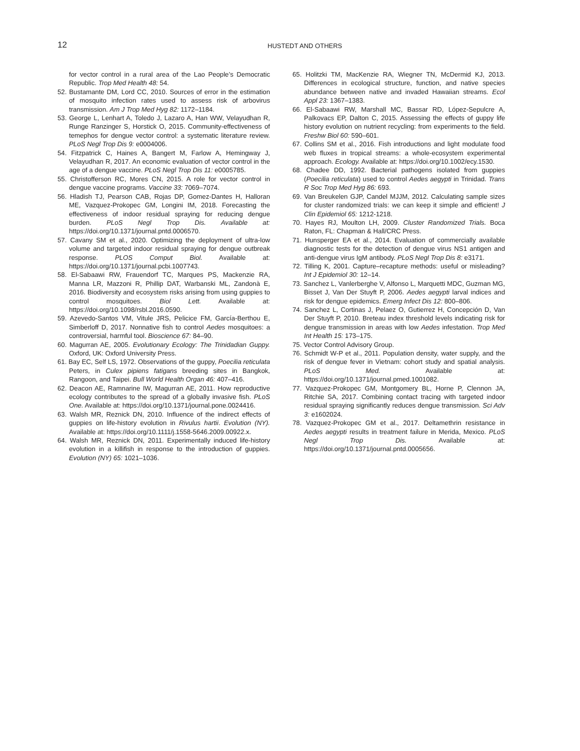12 HUSTEDT AND OTHERS
for vector control in a rural area of the Lao People’s Democratic Republic. Trop Med Health 48: 54.
52. Bustamante DM, Lord CC, 2010. Sources of error in the estimation of mosquito infection rates used to assess risk of arbovirus transmission. Am J Trop Med Hyg 82: 1172–1184.
53. George L, Lenhart A, Toledo J, Lazaro A, Han WW, Velayudhan R, Runge Ranzinger S, Horstick O, 2015. Community-effectiveness of temephos for dengue vector control: a systematic literature review. PLoS Negl Trop Dis 9: e0004006.
54. Fitzpatrick C, Haines A, Bangert M, Farlow A, Hemingway J, Velayudhan R, 2017. An economic evaluation of vector control in the age of a dengue vaccine. PLoS Negl Trop Dis 11: e0005785.
55. Christofferson RC, Mores CN, 2015. A role for vector control in dengue vaccine programs. Vaccine 33: 7069–7074.
56. Hladish TJ, Pearson CAB, Rojas DP, Gomez-Dantes H, Halloran ME, Vazquez-Prokopec GM, Longini IM, 2018. Forecasting the effectiveness of indoor residual spraying for reducing dengue burden. PLoS Negl Trop Dis. Available at: https://doi.org/10.1371/journal.pntd.0006570.
57. Cavany SM et al., 2020. Optimizing the deployment of ultra-low volume and targeted indoor residual spraying for dengue outbreak response. PLOS Comput Biol. Available at: https://doi.org/10.1371/journal.pcbi.1007743.
58. El-Sabaawi RW, Frauendorf TC, Marques PS, Mackenzie RA, Manna LR, Mazzoni R, Phillip DAT, Warbanski ML, Zandonà E, 2016. Biodiversity and ecosystem risks arising from using guppies to control mosquitoes. Biol Lett. Available at: https://doi.org/10.1098/rsbl.2016.0590.
59. Azevedo-Santos VM, Vitule JRS, Pelicice FM, García-Berthou E, Simberloff D, 2017. Nonnative fish to control Aedes mosquitoes: a controversial, harmful tool. Bioscience 67: 84–90.
60. Magurran AE, 2005. Evolutionary Ecology: The Trinidadian Guppy. Oxford, UK: Oxford University Press.
61. Bay EC, Self LS, 1972. Observations of the guppy, Poecilia reticulata Peters, in Culex pipiens fatigans breeding sites in Bangkok, Rangoon, and Taipei. Bull World Health Organ 46: 407–416.
62. Deacon AE, Ramnarine IW, Magurran AE, 2011. How reproductive ecology contributes to the spread of a globally invasive fish. PLoS One. Available at: https://doi.org/10.1371/journal.pone.0024416.
63. Walsh MR, Reznick DN, 2010. Influence of the indirect effects of guppies on life-history evolution in Rivulus hartii. Evolution (NY). Available at: https://doi.org/10.1111/j.1558-5646.2009.00922.x.
64. Walsh MR, Reznick DN, 2011. Experimentally induced life-history evolution in a killifish in response to the introduction of guppies. Evolution (NY) 65: 1021–1036.
65. Holitzki TM, MacKenzie RA, Wiegner TN, McDermid KJ, 2013. Differences in ecological structure, function, and native species abundance between native and invaded Hawaiian streams. Ecol Appl 23: 1367–1383.
66. El-Sabaawi RW, Marshall MC, Bassar RD, López-Sepulcre A, Palkovacs EP, Dalton C, 2015. Assessing the effects of guppy life history evolution on nutrient recycling: from experiments to the field. Freshw Biol 60: 590–601.
67. Collins SM et al., 2016. Fish introductions and light modulate food web fluxes in tropical streams: a whole-ecosystem experimental approach. Ecology. Available at: https://doi.org/10.1002/ecy.1530.
68. Chadee DD, 1992. Bacterial pathogens isolated from guppies (Poecilia reticulata) used to control Aedes aegypti in Trinidad. Trans R Soc Trop Med Hyg 86: 693.
69. Van Breukelen GJP, Candel MJJM, 2012. Calculating sample sizes for cluster randomized trials: we can keep it simple and efficient! J Clin Epidemiol 65: 1212-1218.
70. Hayes RJ, Moulton LH, 2009. Cluster Randomized Trials. Boca Raton, FL: Chapman & Hall/CRC Press.
71. Hunsperger EA et al., 2014. Evaluation of commercially available diagnostic tests for the detection of dengue virus NS1 antigen and anti-dengue virus IgM antibody. PLoS Negl Trop Dis 8: e3171.
72. Tilling K, 2001. Capture–recapture methods: useful or misleading? Int J Epidemiol 30: 12–14.
73. Sanchez L, Vanlerberghe V, Alfonso L, Marquetti MDC, Guzman MG, Bisset J, Van Der Stuyft P, 2006. Aedes aegypti larval indices and risk for dengue epidemics. Emerg Infect Dis 12: 800–806.
74. Sanchez L, Cortinas J, Pelaez O, Gutierrez H, Concepción D, Van Der Stuyft P, 2010. Breteau index threshold levels indicating risk for dengue transmission in areas with low Aedes infestation. Trop Med Int Health 15: 173–175.
75. Vector Control Advisory Group.
76. Schmidt W-P et al., 2011. Population density, water supply, and the risk of dengue fever in Vietnam: cohort study and spatial analysis. PLoS Med. Available at: https://doi.org/10.1371/journal.pmed.1001082.
77. Vazquez-Prokopec GM, Montgomery BL, Horne P, Clennon JA, Ritchie SA, 2017. Combining contact tracing with targeted indoor residual spraying significantly reduces dengue transmission. Sci Adv 3: e1602024.
78. Vazquez-Prokopec GM et al., 2017. Deltamethrin resistance in Aedes aegypti results in treatment failure in Merida, Mexico. PLoS Negl Trop Dis. Available at: https://doi.org/10.1371/journal.pntd.0005656.